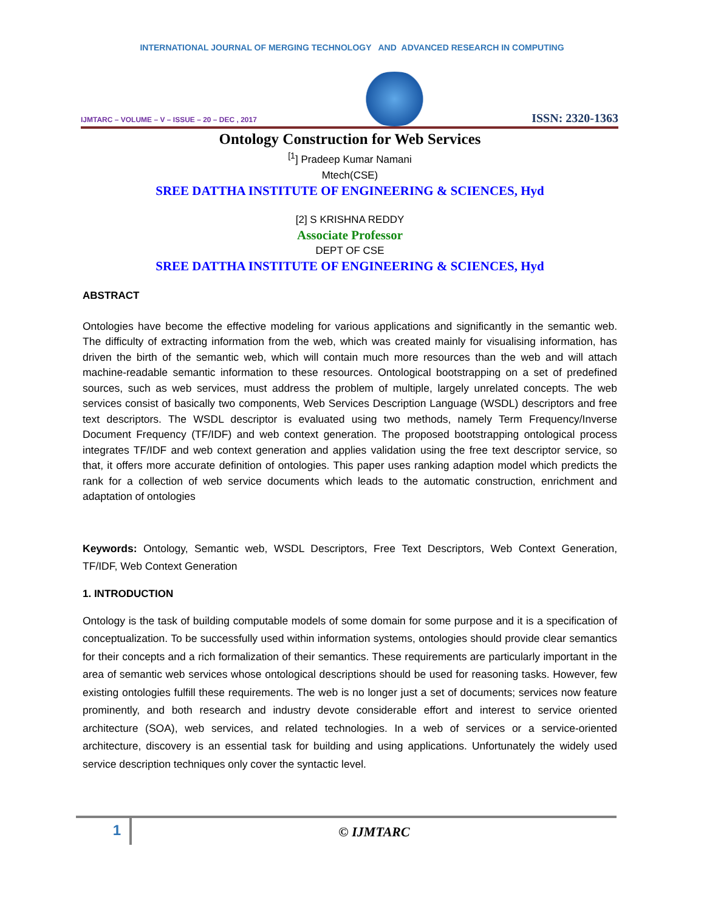INTERNATIONAL JOURNAL OF MERGING TECHNOLOGY AND ADVANCED RESEARCH IN COMPUTING
IJMTARC – VOLUME – V – ISSUE – 20 – DEC , 2017
ISSN: 2320-1363
Ontology Construction for Web Services
<sup>[1</sup>] Pradeep Kumar Namani
Mtech(CSE)
SREE DATTHA INSTITUTE OF ENGINEERING & SCIENCES, Hyd
[2] S KRISHNA REDDY
Associate Professor
DEPT OF CSE
SREE DATTHA INSTITUTE OF ENGINEERING & SCIENCES, Hyd
ABSTRACT
Ontologies have become the effective modeling for various applications and significantly in the semantic web. The difficulty of extracting information from the web, which was created mainly for visualising information, has driven the birth of the semantic web, which will contain much more resources than the web and will attach machine-readable semantic information to these resources. Ontological bootstrapping on a set of predefined sources, such as web services, must address the problem of multiple, largely unrelated concepts. The web services consist of basically two components, Web Services Description Language (WSDL) descriptors and free text descriptors. The WSDL descriptor is evaluated using two methods, namely Term Frequency/Inverse Document Frequency (TF/IDF) and web context generation. The proposed bootstrapping ontological process integrates TF/IDF and web context generation and applies validation using the free text descriptor service, so that, it offers more accurate definition of ontologies. This paper uses ranking adaption model which predicts the rank for a collection of web service documents which leads to the automatic construction, enrichment and adaptation of ontologies
Keywords: Ontology, Semantic web, WSDL Descriptors, Free Text Descriptors, Web Context Generation, TF/IDF, Web Context Generation
1. INTRODUCTION
Ontology is the task of building computable models of some domain for some purpose and it is a specification of conceptualization. To be successfully used within information systems, ontologies should provide clear semantics for their concepts and a rich formalization of their semantics. These requirements are particularly important in the area of semantic web services whose ontological descriptions should be used for reasoning tasks. However, few existing ontologies fulfill these requirements. The web is no longer just a set of documents; services now feature prominently, and both research and industry devote considerable effort and interest to service oriented architecture (SOA), web services, and related technologies. In a web of services or a service-oriented architecture, discovery is an essential task for building and using applications. Unfortunately the widely used service description techniques only cover the syntactic level.
1
© IJMTARC